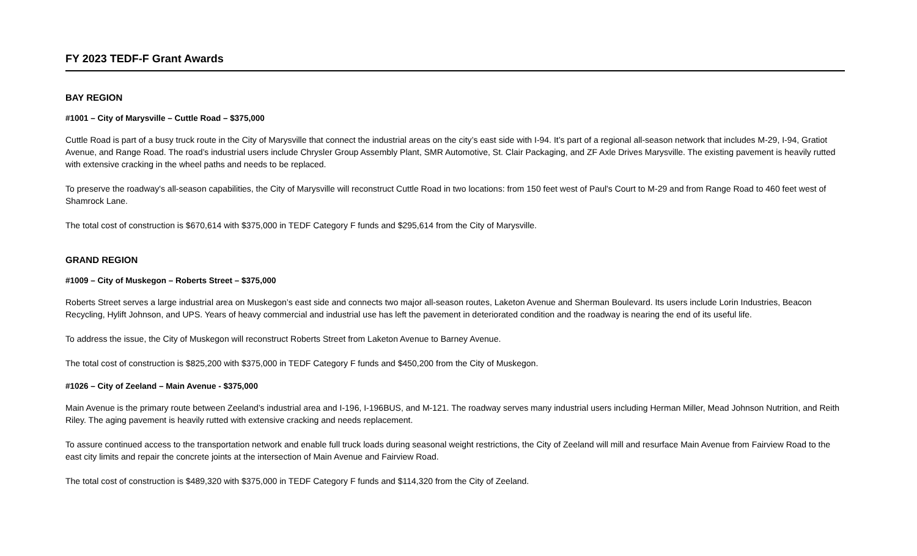FY 2023 TEDF-F Grant Awards
BAY REGION
#1001 – City of Marysville – Cuttle Road – $375,000
Cuttle Road is part of a busy truck route in the City of Marysville that connect the industrial areas on the city’s east side with I-94. It’s part of a regional all-season network that includes M-29, I-94, Gratiot Avenue, and Range Road. The road’s industrial users include Chrysler Group Assembly Plant, SMR Automotive, St. Clair Packaging, and ZF Axle Drives Marysville. The existing pavement is heavily rutted with extensive cracking in the wheel paths and needs to be replaced.
To preserve the roadway's all-season capabilities, the City of Marysville will reconstruct Cuttle Road in two locations: from 150 feet west of Paul's Court to M-29 and from Range Road to 460 feet west of Shamrock Lane.
The total cost of construction is $670,614 with $375,000 in TEDF Category F funds and $295,614 from the City of Marysville.
GRAND REGION
#1009 – City of Muskegon – Roberts Street – $375,000
Roberts Street serves a large industrial area on Muskegon’s east side and connects two major all-season routes, Laketon Avenue and Sherman Boulevard. Its users include Lorin Industries, Beacon Recycling, Hylift Johnson, and UPS. Years of heavy commercial and industrial use has left the pavement in deteriorated condition and the roadway is nearing the end of its useful life.
To address the issue, the City of Muskegon will reconstruct Roberts Street from Laketon Avenue to Barney Avenue.
The total cost of construction is $825,200 with $375,000 in TEDF Category F funds and $450,200 from the City of Muskegon.
#1026 – City of Zeeland – Main Avenue - $375,000
Main Avenue is the primary route between Zeeland’s industrial area and I-196, I-196BUS, and M-121. The roadway serves many industrial users including Herman Miller, Mead Johnson Nutrition, and Reith Riley. The aging pavement is heavily rutted with extensive cracking and needs replacement.
To assure continued access to the transportation network and enable full truck loads during seasonal weight restrictions, the City of Zeeland will mill and resurface Main Avenue from Fairview Road to the east city limits and repair the concrete joints at the intersection of Main Avenue and Fairview Road.
The total cost of construction is $489,320 with $375,000 in TEDF Category F funds and $114,320 from the City of Zeeland.